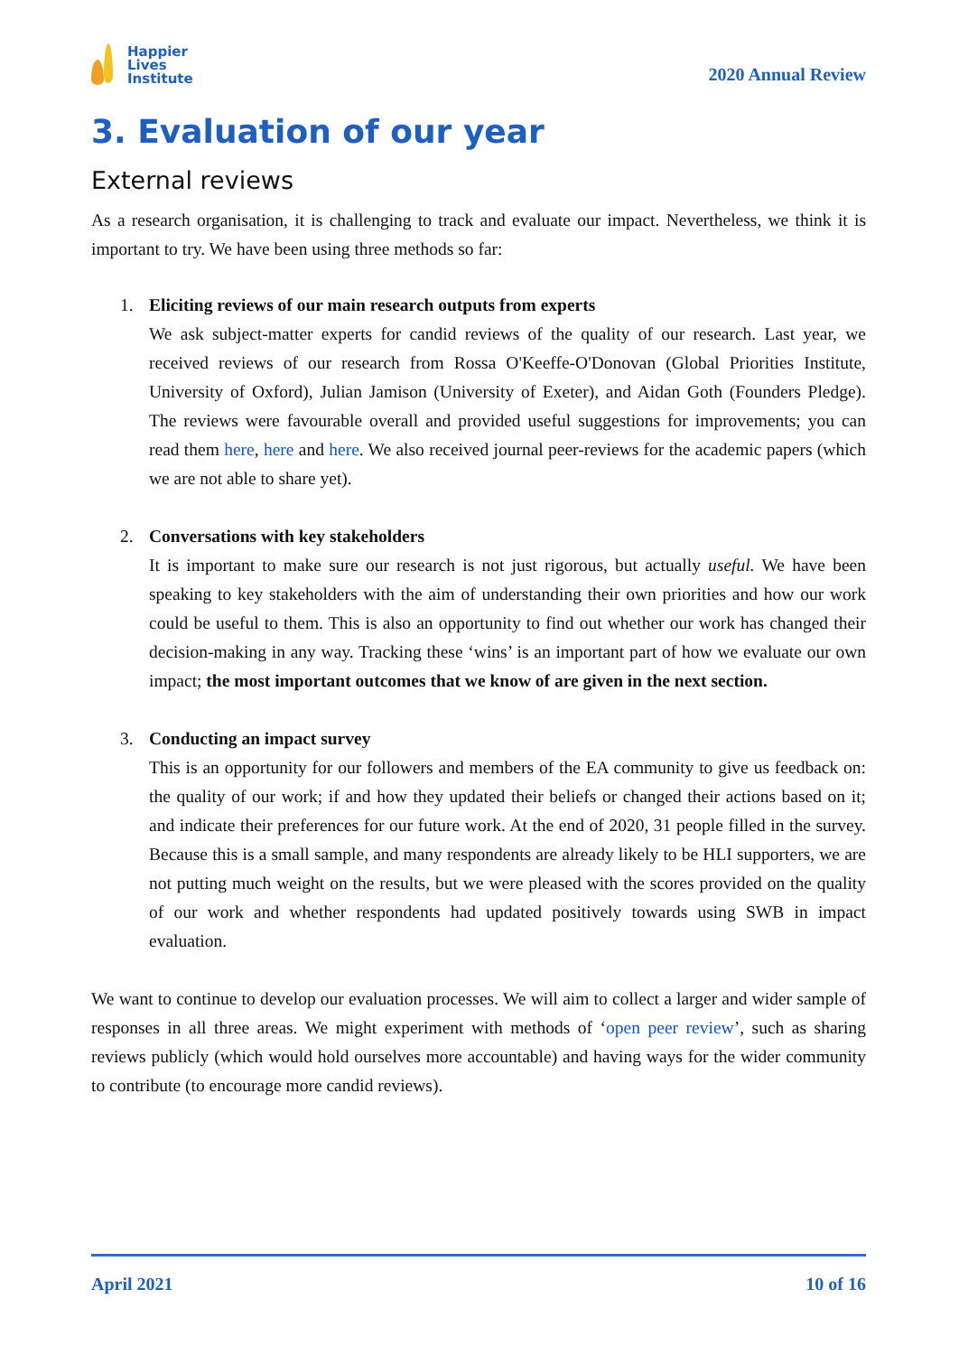Happier
Lives
Institute
2020 Annual Review
3. Evaluation of our year
External reviews
As a research organisation, it is challenging to track and evaluate our impact. Nevertheless, we think it is important to try. We have been using three methods so far:
1. Eliciting reviews of our main research outputs from experts
We ask subject-matter experts for candid reviews of the quality of our research. Last year, we received reviews of our research from Rossa O'Keeffe-O'Donovan (Global Priorities Institute, University of Oxford), Julian Jamison (University of Exeter), and Aidan Goth (Founders Pledge). The reviews were favourable overall and provided useful suggestions for improvements; you can read them here, here and here. We also received journal peer-reviews for the academic papers (which we are not able to share yet).
2. Conversations with key stakeholders
It is important to make sure our research is not just rigorous, but actually useful. We have been speaking to key stakeholders with the aim of understanding their own priorities and how our work could be useful to them. This is also an opportunity to find out whether our work has changed their decision-making in any way. Tracking these ‘wins’ is an important part of how we evaluate our own impact; the most important outcomes that we know of are given in the next section.
3. Conducting an impact survey
This is an opportunity for our followers and members of the EA community to give us feedback on: the quality of our work; if and how they updated their beliefs or changed their actions based on it; and indicate their preferences for our future work. At the end of 2020, 31 people filled in the survey. Because this is a small sample, and many respondents are already likely to be HLI supporters, we are not putting much weight on the results, but we were pleased with the scores provided on the quality of our work and whether respondents had updated positively towards using SWB in impact evaluation.
We want to continue to develop our evaluation processes. We will aim to collect a larger and wider sample of responses in all three areas. We might experiment with methods of ‘open peer review’, such as sharing reviews publicly (which would hold ourselves more accountable) and having ways for the wider community to contribute (to encourage more candid reviews).
April 2021 10 of 16